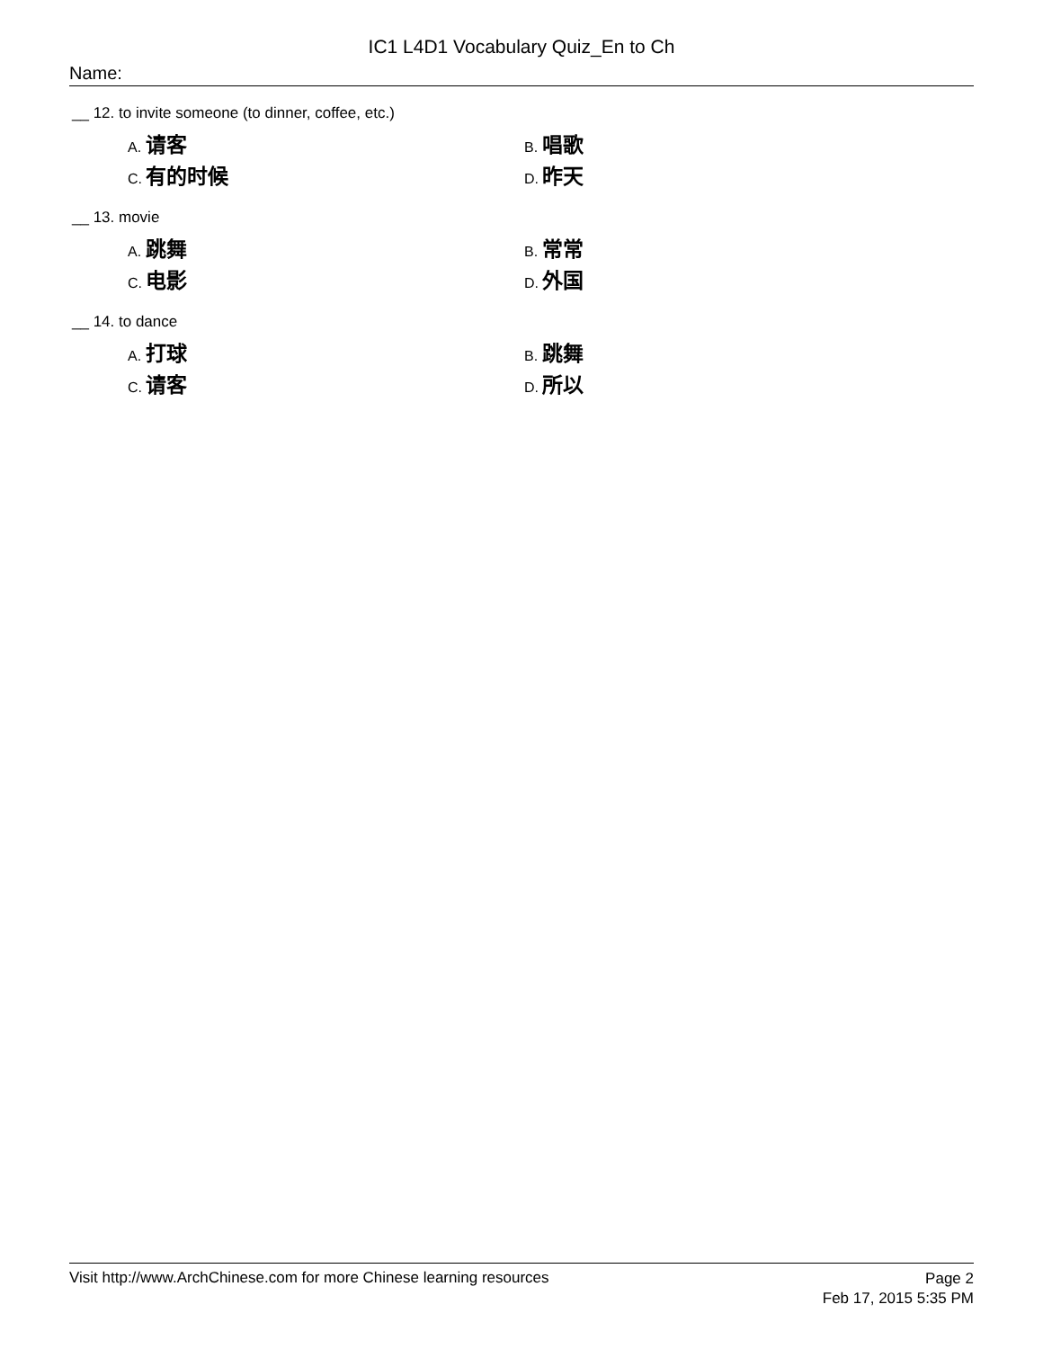IC1 L4D1 Vocabulary Quiz_En to Ch
Name:
__ 12. to invite someone (to dinner, coffee, etc.)
A. 请客
B. 唱歌
C. 有的时候
D. 昨天
__ 13. movie
A. 跳舞
B. 常常
C. 电影
D. 外国
__ 14. to dance
A. 打球
B. 跳舞
C. 请客
D. 所以
Visit http://www.ArchChinese.com for more Chinese learning resources Page 2
Feb 17, 2015 5:35 PM